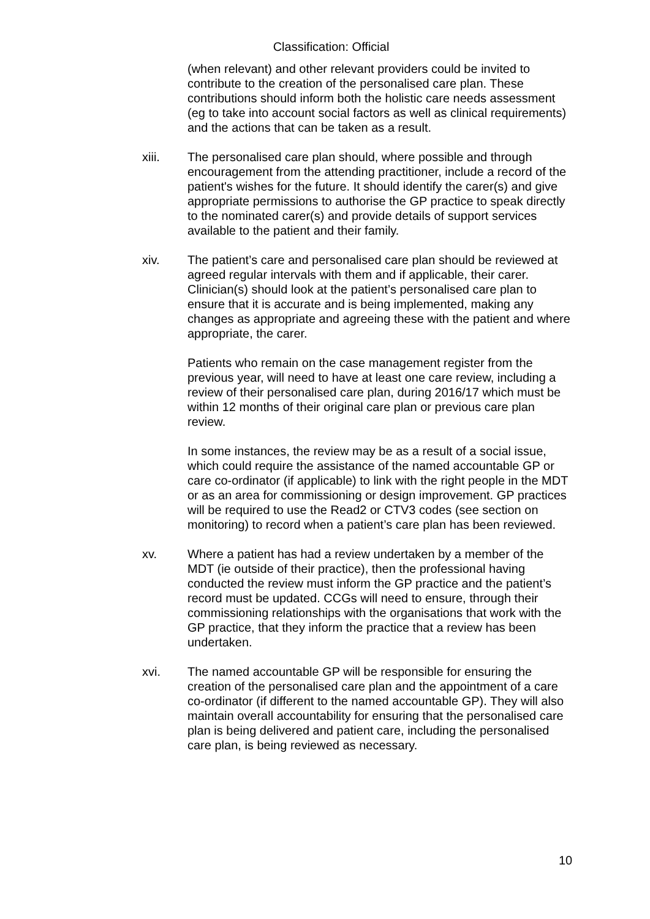Classification: Official
(when relevant) and other relevant providers could be invited to contribute to the creation of the personalised care plan. These contributions should inform both the holistic care needs assessment (eg to take into account social factors as well as clinical requirements) and the actions that can be taken as a result.
xiii. The personalised care plan should, where possible and through encouragement from the attending practitioner, include a record of the patient's wishes for the future. It should identify the carer(s) and give appropriate permissions to authorise the GP practice to speak directly to the nominated carer(s) and provide details of support services available to the patient and their family.
xiv. The patient’s care and personalised care plan should be reviewed at agreed regular intervals with them and if applicable, their carer. Clinician(s) should look at the patient’s personalised care plan to ensure that it is accurate and is being implemented, making any changes as appropriate and agreeing these with the patient and where appropriate, the carer.
Patients who remain on the case management register from the previous year, will need to have at least one care review, including a review of their personalised care plan, during 2016/17 which must be within 12 months of their original care plan or previous care plan review.
In some instances, the review may be as a result of a social issue, which could require the assistance of the named accountable GP or care co-ordinator (if applicable) to link with the right people in the MDT or as an area for commissioning or design improvement. GP practices will be required to use the Read2 or CTV3 codes (see section on monitoring) to record when a patient’s care plan has been reviewed.
xv. Where a patient has had a review undertaken by a member of the MDT (ie outside of their practice), then the professional having conducted the review must inform the GP practice and the patient’s record must be updated. CCGs will need to ensure, through their commissioning relationships with the organisations that work with the GP practice, that they inform the practice that a review has been undertaken.
xvi. The named accountable GP will be responsible for ensuring the creation of the personalised care plan and the appointment of a care co-ordinator (if different to the named accountable GP). They will also maintain overall accountability for ensuring that the personalised care plan is being delivered and patient care, including the personalised care plan, is being reviewed as necessary.
10